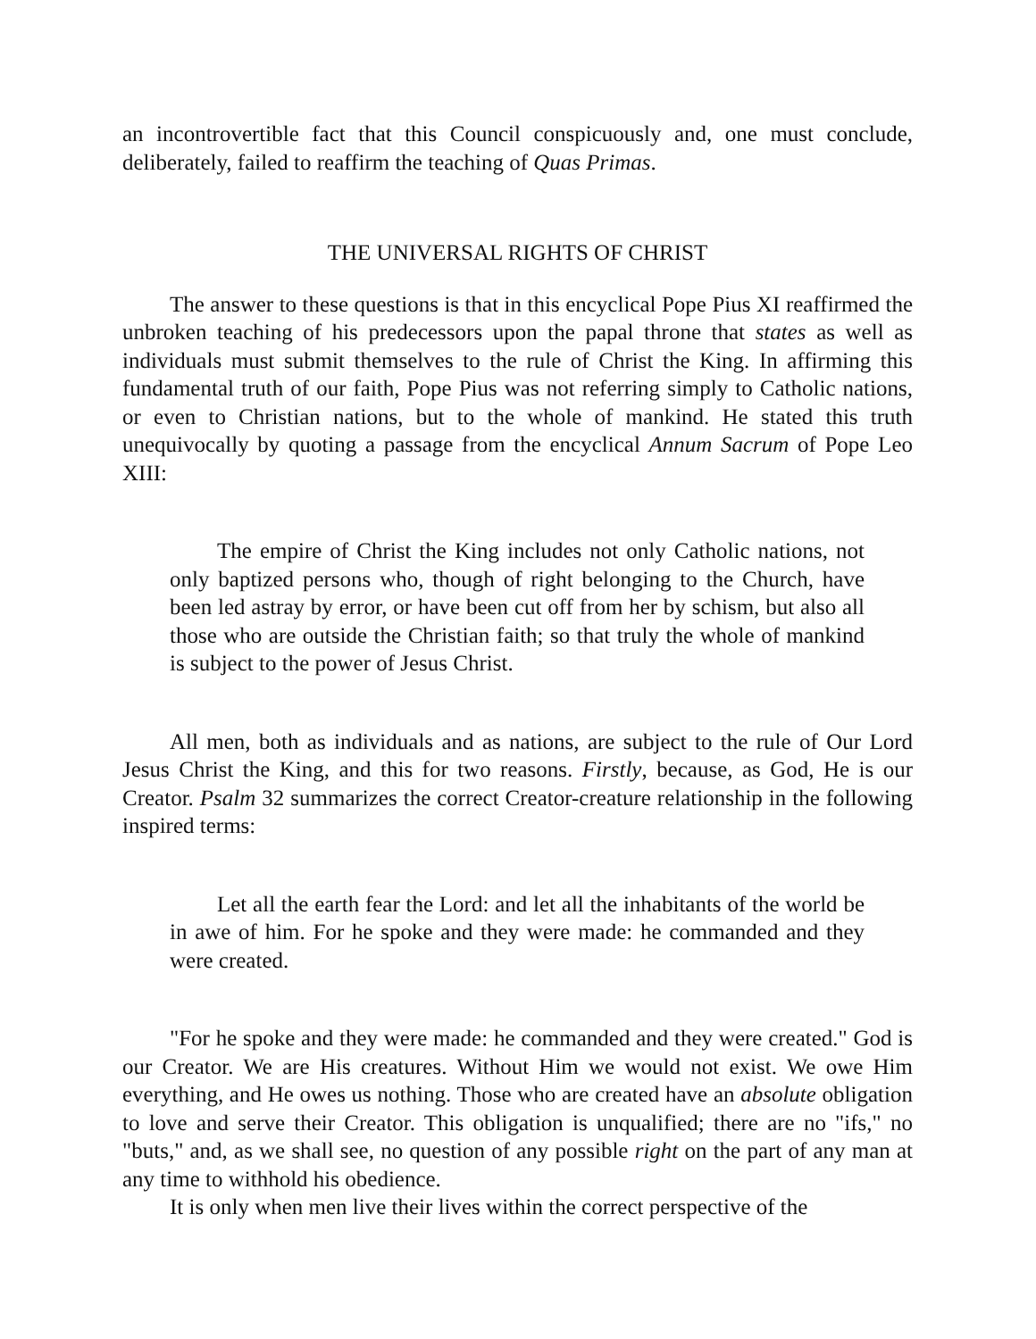an incontrovertible fact that this Council conspicuously and, one must conclude, deliberately, failed to reaffirm the teaching of Quas Primas.
THE UNIVERSAL RIGHTS OF CHRIST
The answer to these questions is that in this encyclical Pope Pius XI reaffirmed the unbroken teaching of his predecessors upon the papal throne that states as well as individuals must submit themselves to the rule of Christ the King. In affirming this fundamental truth of our faith, Pope Pius was not referring simply to Catholic nations, or even to Christian nations, but to the whole of mankind. He stated this truth unequivocally by quoting a passage from the encyclical Annum Sacrum of Pope Leo XIII:
The empire of Christ the King includes not only Catholic nations, not only baptized persons who, though of right belonging to the Church, have been led astray by error, or have been cut off from her by schism, but also all those who are outside the Christian faith; so that truly the whole of mankind is subject to the power of Jesus Christ.
All men, both as individuals and as nations, are subject to the rule of Our Lord Jesus Christ the King, and this for two reasons. Firstly, because, as God, He is our Creator. Psalm 32 summarizes the correct Creator-creature relationship in the following inspired terms:
Let all the earth fear the Lord: and let all the inhabitants of the world be in awe of him. For he spoke and they were made: he commanded and they were created.
"For he spoke and they were made: he commanded and they were created." God is our Creator. We are His creatures. Without Him we would not exist. We owe Him everything, and He owes us nothing. Those who are created have an absolute obligation to love and serve their Creator. This obligation is unqualified; there are no "ifs," no "buts," and, as we shall see, no question of any possible right on the part of any man at any time to withhold his obedience.
It is only when men live their lives within the correct perspective of the